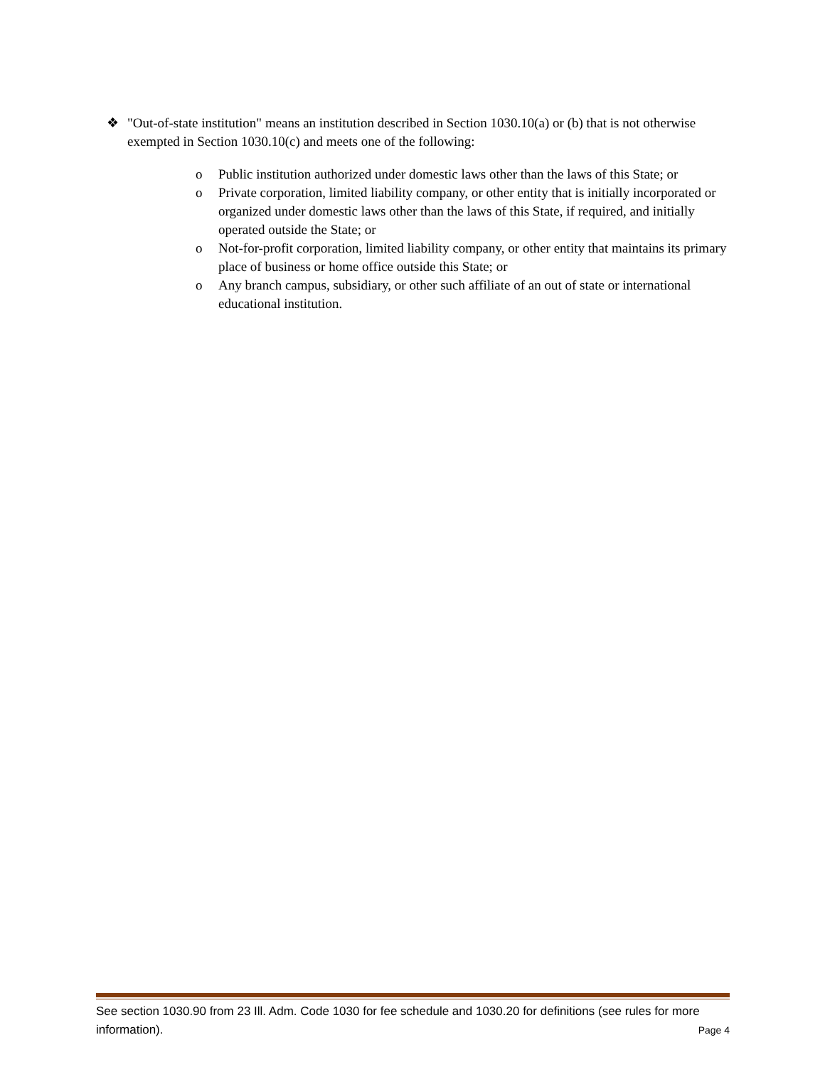❖ "Out-of-state institution" means an institution described in Section 1030.10(a) or (b) that is not otherwise exempted in Section 1030.10(c) and meets one of the following:
o Public institution authorized under domestic laws other than the laws of this State; or
o Private corporation, limited liability company, or other entity that is initially incorporated or organized under domestic laws other than the laws of this State, if required, and initially operated outside the State; or
o Not-for-profit corporation, limited liability company, or other entity that maintains its primary place of business or home office outside this State; or
o Any branch campus, subsidiary, or other such affiliate of an out of state or international educational institution.
See section 1030.90 from 23 Ill. Adm. Code 1030 for fee schedule and 1030.20 for definitions (see rules for more information). Page 4